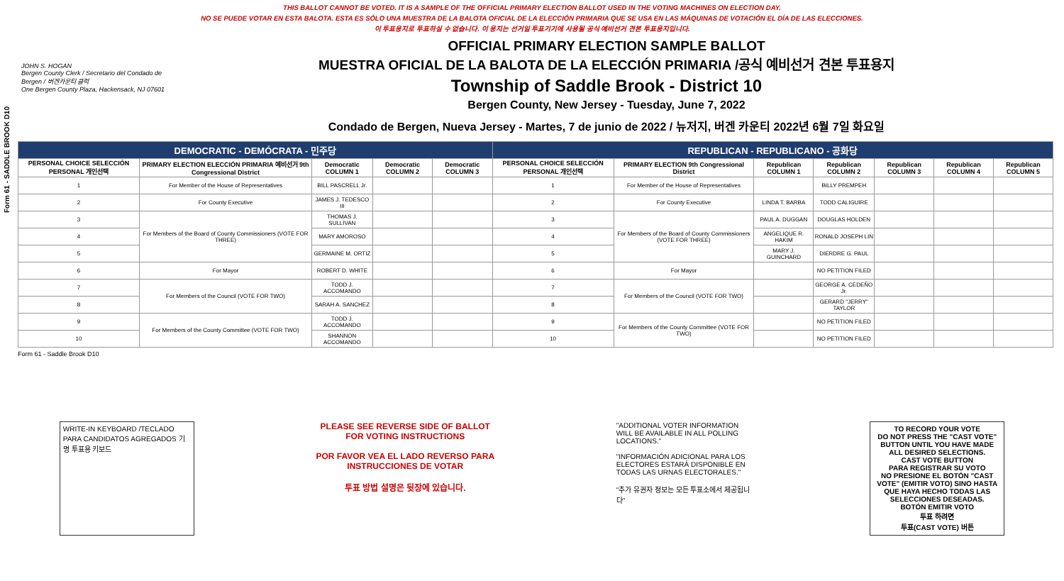Form 61 - SADDLE BROOK D10
THIS BALLOT CANNOT BE VOTED. IT IS A SAMPLE OF THE OFFICIAL PRIMARY ELECTION BALLOT USED IN THE VOTING MACHINES ON ELECTION DAY.
NO SE PUEDE VOTAR EN ESTA BALOTA. ESTA ES SÓLO UNA MUESTRA DE LA BALOTA OFICIAL DE LA ELECCIÓN PRIMARIA QUE SE USA EN LAS MÁQUINAS DE VOTACIÓN EL DÍA DE LAS ELECCIONES.
이 투표용지로 투표하실 수 없습니다. 이 용지는 선거일 투표기기에 사용될 공식 예비선거 견본 투표용지입니다.
JOHN S. HOGAN
Bergen County Clerk / Secretario del Condado de Bergen / 버겐카운티 클럭
One Bergen County Plaza, Hackensack, NJ 07601
OFFICIAL PRIMARY ELECTION SAMPLE BALLOT
MUESTRA OFICIAL DE LA BALOTA DE LA ELECCIÓN PRIMARIA /공식 예비선거 견본 투표용지
Township of Saddle Brook - District 10
Bergen County, New Jersey - Tuesday, June 7, 2022
Condado de Bergen, Nueva Jersey - Martes, 7 de junio de 2022 / 뉴저지, 버겐 카운티 2022년 6월 7일 화요일
| DEMOCRATIC - DEMÓCRATA - 민주당 | | | | | REPUBLICAN - REPUBLICANO - 공화당 | | | | | | |
| --- | --- | --- | --- | --- | --- | --- | --- | --- | --- | --- | --- |
| PERSONAL CHOICE SELECCIÓN PERSONAL 개인선택 | PRIMARY ELECTION ELECCIÓN PRIMARIA 예비선거 9th Congressional District | Democratic COLUMN 1 | Democratic COLUMN 2 | Democratic COLUMN 3 | PERSONAL CHOICE SELECCIÓN PERSONAL 개인선택 | PRIMARY ELECTION 9th Congressional District | Republican COLUMN 1 | Republican COLUMN 2 | Republican COLUMN 3 | Republican COLUMN 4 | Republican COLUMN 5 |
| 1 | For Member of the House of Representatives | BILL PASCRELL Jr. | | | 1 | For Member of the House of Representatives | | BILLY PREMPEH | | | |
| 2 | For County Executive | JAMES J. TEDESCO III | | | 2 | For County Executive | LINDA T. BARBA | TODD CALIGUIRE | | | |
| 3 | For Members of the Board of County Commissioners (VOTE FOR THREE) | THOMAS J. SULLIVAN | | | 3 | For Members of the Board of County Commissioners (VOTE FOR THREE) | PAUL A. DUGGAN | DOUGLAS HOLDEN | | | |
| 4 | | MARY AMOROSO | | | 4 | | ANGELIQUE R. HAKIM | RONALD JOSEPH LIN | | | |
| 5 | | GERMAINE M. ORTIZ | | | 5 | | MARY J. GUINCHARD | DIERDRE G. PAUL | | | |
| 6 | For Mayor | ROBERT D. WHITE | | | 6 | For Mayor | | NO PETITION FILED | | | |
| 7 | For Members of the Council (VOTE FOR TWO) | TODD J. ACCOMANDO | | | 7 | For Members of the Council (VOTE FOR TWO) | | GEORGE A. CEDEÑO Jr. | | | |
| 8 | | SARAH A. SANCHEZ | | | 8 | | | GERARD "JERRY" TAYLOR | | | |
| 9 | For Members of the County Committee (VOTE FOR TWO) | TODD J. ACCOMANDO | | | 9 | For Members of the County Committee (VOTE FOR TWO) | | NO PETITION FILED | | | |
| 10 | | SHANNON ACCOMANDO | | | 10 | | | NO PETITION FILED | | | |
Form 61 - Saddle Brook D10
WRITE-IN KEYBOARD /TECLADO PARA CANDIDATOS AGREGADOS 기명 투표용 키보드
PLEASE SEE REVERSE SIDE OF BALLOT FOR VOTING INSTRUCTIONS
POR FAVOR VEA EL LADO REVERSO PARA INSTRUCCIONES DE VOTAR
투표 방법 설명은 뒷장에 있습니다.
"ADDITIONAL VOTER INFORMATION WILL BE AVAILABLE IN ALL POLLING LOCATIONS."
"INFORMACIÓN ADICIONAL PARA LOS ELECTORES ESTARÁ DISPONIBLE EN TODAS LAS URNAS ELECTORALES."
"추가 유권자 정보는 모든 투표소에서 제공됩니다"
TO RECORD YOUR VOTE
DO NOT PRESS THE "CAST VOTE" BUTTON UNTIL YOU HAVE MADE ALL DESIRED SELECTIONS.
CAST VOTE BUTTON
PARA REGISTRAR SU VOTO
NO PRESIONE EL BOTÓN "CAST VOTE" (EMITIR VOTO) SINO HASTA QUE HAYA HECHO TODAS LAS SELECCIONES DESEADAS.
BOTÓN EMITIR VOTO
투표 하려면
투표(CAST VOTE) 버튼